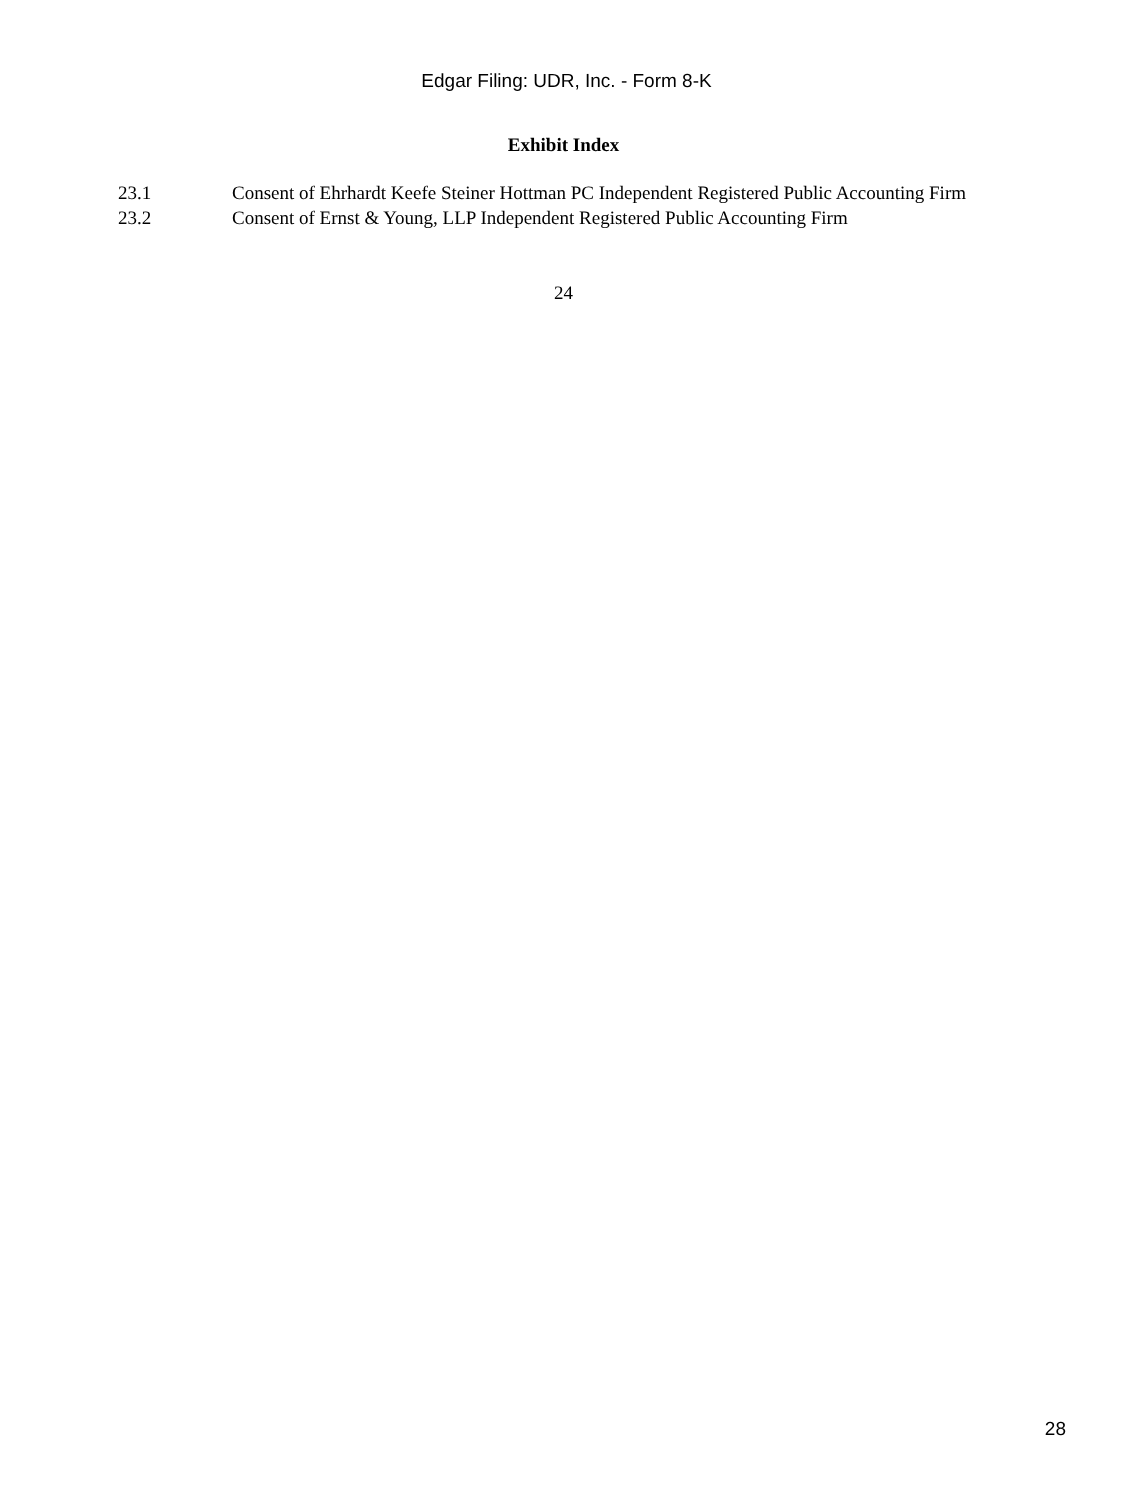Edgar Filing: UDR, Inc. - Form 8-K
Exhibit Index
| 23.1 | Consent of Ehrhardt Keefe Steiner Hottman PC Independent Registered Public Accounting Firm |
| 23.2 | Consent of Ernst & Young, LLP Independent Registered Public Accounting Firm |
24
28